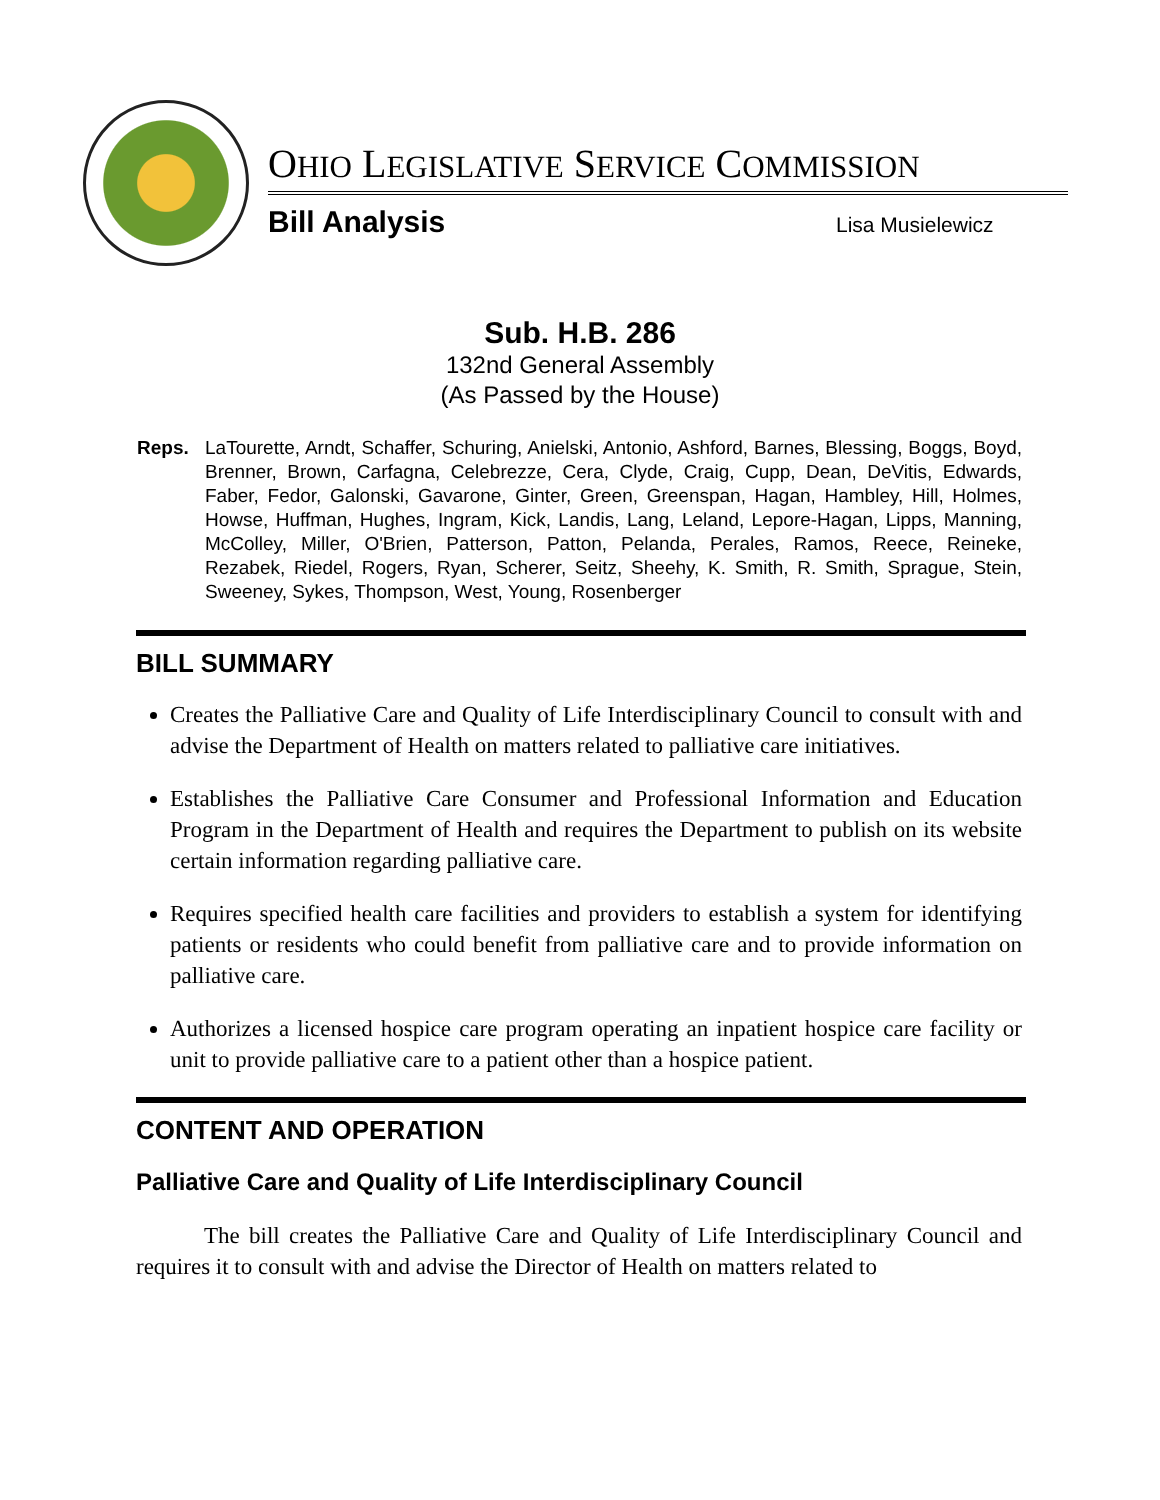OHIO LEGISLATIVE SERVICE COMMISSION
Bill Analysis Lisa Musielewicz
Sub. H.B. 286
132nd General Assembly
(As Passed by the House)
Reps. LaTourette, Arndt, Schaffer, Schuring, Anielski, Antonio, Ashford, Barnes, Blessing, Boggs, Boyd, Brenner, Brown, Carfagna, Celebrezze, Cera, Clyde, Craig, Cupp, Dean, DeVitis, Edwards, Faber, Fedor, Galonski, Gavarone, Ginter, Green, Greenspan, Hagan, Hambley, Hill, Holmes, Howse, Huffman, Hughes, Ingram, Kick, Landis, Lang, Leland, Lepore-Hagan, Lipps, Manning, McColley, Miller, O'Brien, Patterson, Patton, Pelanda, Perales, Ramos, Reece, Reineke, Rezabek, Riedel, Rogers, Ryan, Scherer, Seitz, Sheehy, K. Smith, R. Smith, Sprague, Stein, Sweeney, Sykes, Thompson, West, Young, Rosenberger
BILL SUMMARY
Creates the Palliative Care and Quality of Life Interdisciplinary Council to consult with and advise the Department of Health on matters related to palliative care initiatives.
Establishes the Palliative Care Consumer and Professional Information and Education Program in the Department of Health and requires the Department to publish on its website certain information regarding palliative care.
Requires specified health care facilities and providers to establish a system for identifying patients or residents who could benefit from palliative care and to provide information on palliative care.
Authorizes a licensed hospice care program operating an inpatient hospice care facility or unit to provide palliative care to a patient other than a hospice patient.
CONTENT AND OPERATION
Palliative Care and Quality of Life Interdisciplinary Council
The bill creates the Palliative Care and Quality of Life Interdisciplinary Council and requires it to consult with and advise the Director of Health on matters related to